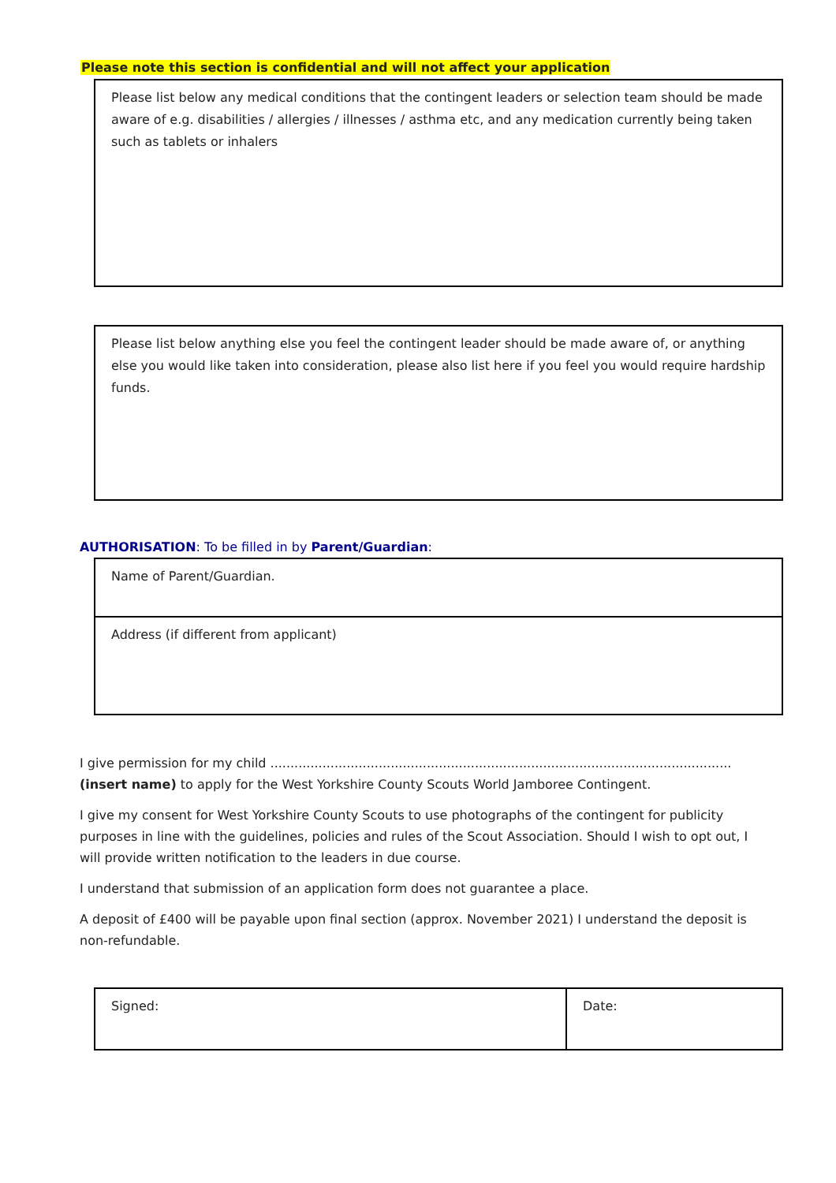Please note this section is confidential and will not affect your application
| Please list below any medical conditions that the contingent leaders or selection team should be made aware of e.g. disabilities / allergies / illnesses / asthma etc, and any medication currently being taken such as tablets or inhalers |
| Please list below anything else you feel the contingent leader should be made aware of, or anything else you would like taken into consideration, please also list here if you feel you would require hardship funds. |
AUTHORISATION: To be filled in by Parent/Guardian:
| Name of Parent/Guardian. |
| Address (if different from applicant) |
I give permission for my child ...................................................................................................................(insert name) to apply for the West Yorkshire County Scouts World Jamboree Contingent.
I give my consent for West Yorkshire County Scouts to use photographs of the contingent for publicity purposes in line with the guidelines, policies and rules of the Scout Association. Should I wish to opt out, I will provide written notification to the leaders in due course.
I understand that submission of an application form does not guarantee a place.
A deposit of £400 will be payable upon final section (approx. November 2021) I understand the deposit is non-refundable.
| Signed: | Date: |